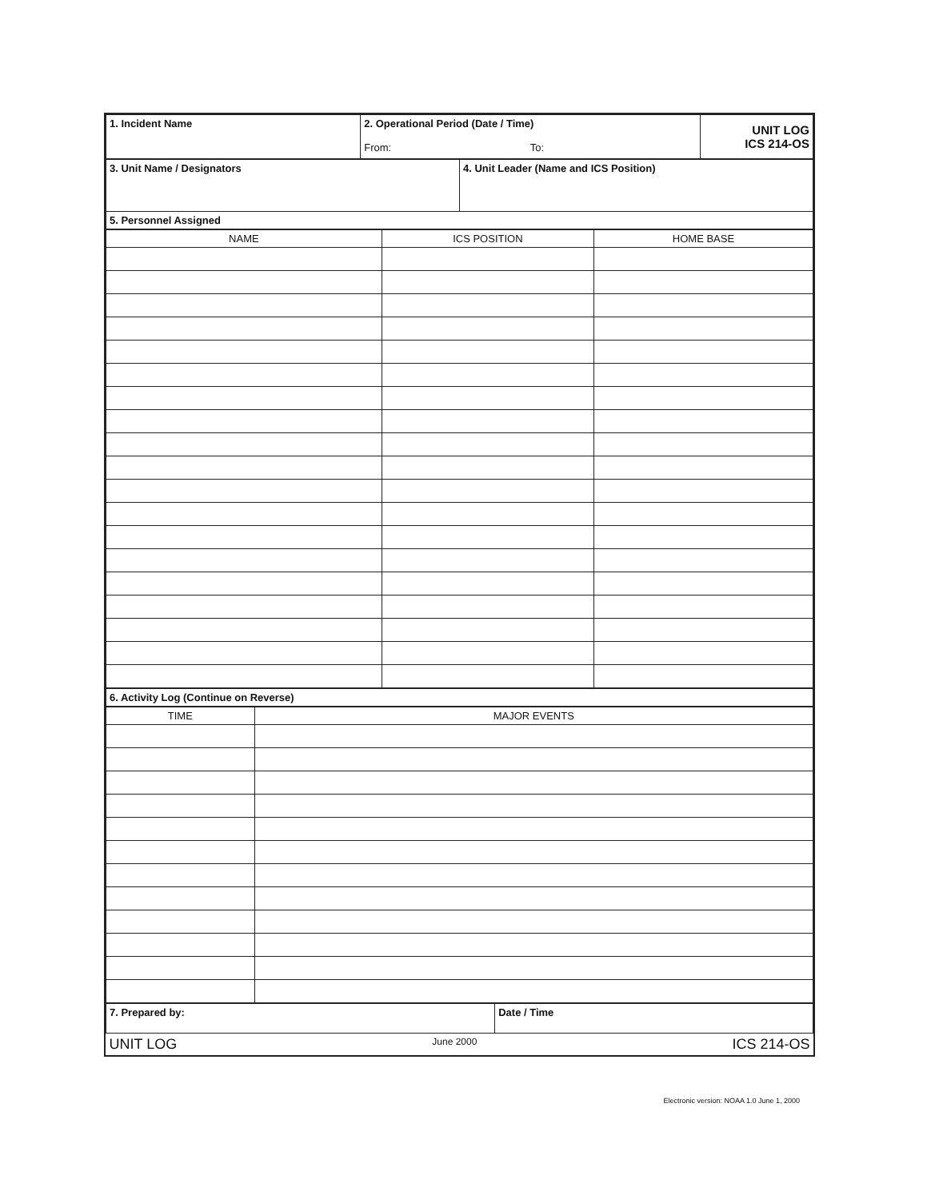| 1. Incident Name | 2. Operational Period (Date / Time) From: To: | UNIT LOG ICS 214-OS |
| 3. Unit Name / Designators | 4. Unit Leader (Name and ICS Position) |
| 5. Personnel Assigned | |
| NAME | ICS POSITION | HOME BASE |
| --- | --- | --- |
| 6. Activity Log (Continue on Reverse) |
| TIME | MAJOR EVENTS |
| --- | --- |
| 7. Prepared by: | Date / Time |
| UNIT LOG June 2000 ICS 214-OS | |
Electronic version: NOAA 1.0 June 1, 2000